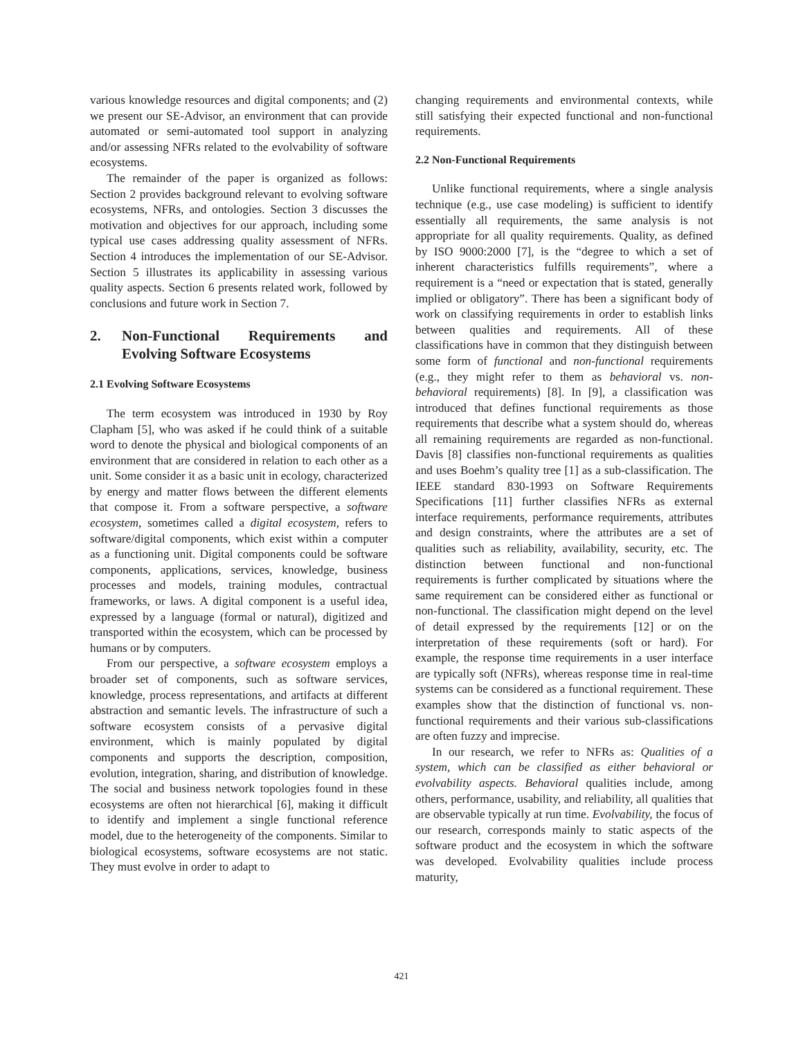various knowledge resources and digital components; and (2) we present our SE-Advisor, an environment that can provide automated or semi-automated tool support in analyzing and/or assessing NFRs related to the evolvability of software ecosystems.
The remainder of the paper is organized as follows: Section 2 provides background relevant to evolving software ecosystems, NFRs, and ontologies. Section 3 discusses the motivation and objectives for our approach, including some typical use cases addressing quality assessment of NFRs. Section 4 introduces the implementation of our SE-Advisor. Section 5 illustrates its applicability in assessing various quality aspects. Section 6 presents related work, followed by conclusions and future work in Section 7.
2. Non-Functional Requirements and Evolving Software Ecosystems
2.1 Evolving Software Ecosystems
The term ecosystem was introduced in 1930 by Roy Clapham [5], who was asked if he could think of a suitable word to denote the physical and biological components of an environment that are considered in relation to each other as a unit. Some consider it as a basic unit in ecology, characterized by energy and matter flows between the different elements that compose it. From a software perspective, a software ecosystem, sometimes called a digital ecosystem, refers to software/digital components, which exist within a computer as a functioning unit. Digital components could be software components, applications, services, knowledge, business processes and models, training modules, contractual frameworks, or laws. A digital component is a useful idea, expressed by a language (formal or natural), digitized and transported within the ecosystem, which can be processed by humans or by computers.
From our perspective, a software ecosystem employs a broader set of components, such as software services, knowledge, process representations, and artifacts at different abstraction and semantic levels. The infrastructure of such a software ecosystem consists of a pervasive digital environment, which is mainly populated by digital components and supports the description, composition, evolution, integration, sharing, and distribution of knowledge. The social and business network topologies found in these ecosystems are often not hierarchical [6], making it difficult to identify and implement a single functional reference model, due to the heterogeneity of the components. Similar to biological ecosystems, software ecosystems are not static. They must evolve in order to adapt to
changing requirements and environmental contexts, while still satisfying their expected functional and non-functional requirements.
2.2 Non-Functional Requirements
Unlike functional requirements, where a single analysis technique (e.g., use case modeling) is sufficient to identify essentially all requirements, the same analysis is not appropriate for all quality requirements. Quality, as defined by ISO 9000:2000 [7], is the “degree to which a set of inherent characteristics fulfills requirements”, where a requirement is a “need or expectation that is stated, generally implied or obligatory”. There has been a significant body of work on classifying requirements in order to establish links between qualities and requirements. All of these classifications have in common that they distinguish between some form of functional and non-functional requirements (e.g., they might refer to them as behavioral vs. non-behavioral requirements) [8]. In [9], a classification was introduced that defines functional requirements as those requirements that describe what a system should do, whereas all remaining requirements are regarded as non-functional. Davis [8] classifies non-functional requirements as qualities and uses Boehm’s quality tree [1] as a sub-classification. The IEEE standard 830-1993 on Software Requirements Specifications [11] further classifies NFRs as external interface requirements, performance requirements, attributes and design constraints, where the attributes are a set of qualities such as reliability, availability, security, etc. The distinction between functional and non-functional requirements is further complicated by situations where the same requirement can be considered either as functional or non-functional. The classification might depend on the level of detail expressed by the requirements [12] or on the interpretation of these requirements (soft or hard). For example, the response time requirements in a user interface are typically soft (NFRs), whereas response time in real-time systems can be considered as a functional requirement. These examples show that the distinction of functional vs. non-functional requirements and their various sub-classifications are often fuzzy and imprecise.
In our research, we refer to NFRs as: Qualities of a system, which can be classified as either behavioral or evolvability aspects. Behavioral qualities include, among others, performance, usability, and reliability, all qualities that are observable typically at run time. Evolvability, the focus of our research, corresponds mainly to static aspects of the software product and the ecosystem in which the software was developed. Evolvability qualities include process maturity,
421